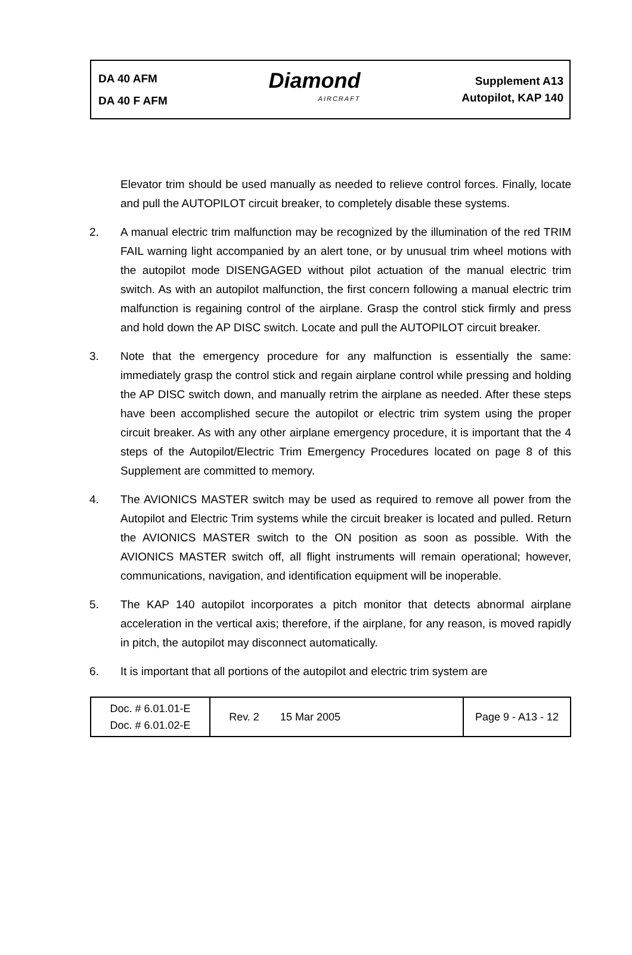DA 40 AFM
DA 40 F AFM
Diamond
AIRCRAFT
Supplement A13
Autopilot, KAP 140
Elevator trim should be used manually as needed to relieve control forces. Finally, locate and pull the AUTOPILOT circuit breaker, to completely disable these systems.
2. A manual electric trim malfunction may be recognized by the illumination of the red TRIM FAIL warning light accompanied by an alert tone, or by unusual trim wheel motions with the autopilot mode DISENGAGED without pilot actuation of the manual electric trim switch. As with an autopilot malfunction, the first concern following a manual electric trim malfunction is regaining control of the airplane. Grasp the control stick firmly and press and hold down the AP DISC switch. Locate and pull the AUTOPILOT circuit breaker.
3. Note that the emergency procedure for any malfunction is essentially the same: immediately grasp the control stick and regain airplane control while pressing and holding the AP DISC switch down, and manually retrim the airplane as needed. After these steps have been accomplished secure the autopilot or electric trim system using the proper circuit breaker. As with any other airplane emergency procedure, it is important that the 4 steps of the Autopilot/Electric Trim Emergency Procedures located on page 8 of this Supplement are committed to memory.
4. The AVIONICS MASTER switch may be used as required to remove all power from the Autopilot and Electric Trim systems while the circuit breaker is located and pulled. Return the AVIONICS MASTER switch to the ON position as soon as possible. With the AVIONICS MASTER switch off, all flight instruments will remain operational; however, communications, navigation, and identification equipment will be inoperable.
5. The KAP 140 autopilot incorporates a pitch monitor that detects abnormal airplane acceleration in the vertical axis; therefore, if the airplane, for any reason, is moved rapidly in pitch, the autopilot may disconnect automatically.
6. It is important that all portions of the autopilot and electric trim system are
| Doc. # 6.01.01-E Doc. # 6.01.02-E | Rev. 2 | 15 Mar 2005 | Page 9 - A13 - 12 |